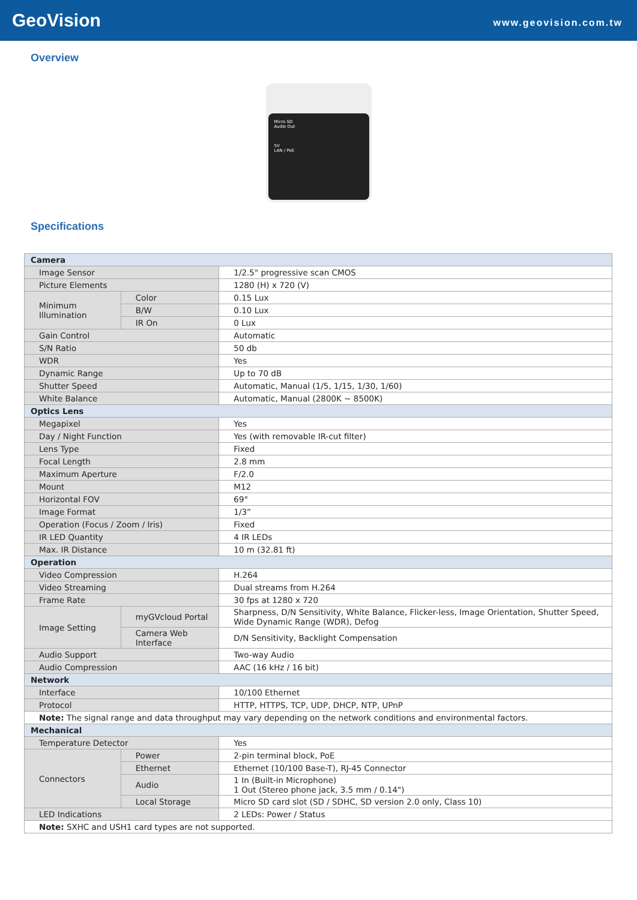GeoVision
www.geovision.com.tw
Overview
Micro SD
Audio Out
5V
LAN / PoE
Specifications
| Camera | | |
| Image Sensor | | 1/2.5" progressive scan CMOS |
| Picture Elements | | 1280 (H) x 720 (V) |
| Minimum Illumination | Color | 0.15 Lux |
| | B/W | 0.10 Lux |
| | IR On | 0 Lux |
| Gain Control | | Automatic |
| S/N Ratio | | 50 db |
| WDR | | Yes |
| Dynamic Range | | Up to 70 dB |
| Shutter Speed | | Automatic, Manual (1/5, 1/15, 1/30, 1/60) |
| White Balance | | Automatic, Manual (2800K ~ 8500K) |
| Optics Lens | | |
| Megapixel | | Yes |
| Day / Night Function | | Yes (with removable IR-cut filter) |
| Lens Type | | Fixed |
| Focal Length | | 2.8 mm |
| Maximum Aperture | | F/2.0 |
| Mount | | M12 |
| Horizontal FOV | | 69° |
| Image Format | | 1/3” |
| Operation (Focus / Zoom / Iris) | | Fixed |
| IR LED Quantity | | 4 IR LEDs |
| Max. IR Distance | | 10 m (32.81 ft) |
| Operation | | |
| Video Compression | | H.264 |
| Video Streaming | | Dual streams from H.264 |
| Frame Rate | | 30 fps at 1280 x 720 |
| Image Setting | myGVcloud Portal | Sharpness, D/N Sensitivity, White Balance, Flicker-less, Image Orientation, Shutter Speed, Wide Dynamic Range (WDR), Defog |
| | Camera Web Interface | D/N Sensitivity, Backlight Compensation |
| Audio Support | | Two-way Audio |
| Audio Compression | | AAC (16 kHz / 16 bit) |
| Network | | |
| Interface | | 10/100 Ethernet |
| Protocol | | HTTP, HTTPS, TCP, UDP, DHCP, NTP, UPnP |
| Note: The signal range and data throughput may vary depending on the network conditions and environmental factors. | | |
| Mechanical | | |
| Temperature Detector | | Yes |
| Connectors | Power | 2-pin terminal block, PoE |
| | Ethernet | Ethernet (10/100 Base-T), RJ-45 Connector |
| | Audio | 1 In (Built-in Microphone) 1 Out (Stereo phone jack, 3.5 mm / 0.14") |
| | Local Storage | Micro SD card slot (SD / SDHC, SD version 2.0 only, Class 10) |
| LED Indications | | 2 LEDs: Power / Status |
| Note: SXHC and USH1 card types are not supported. | | |